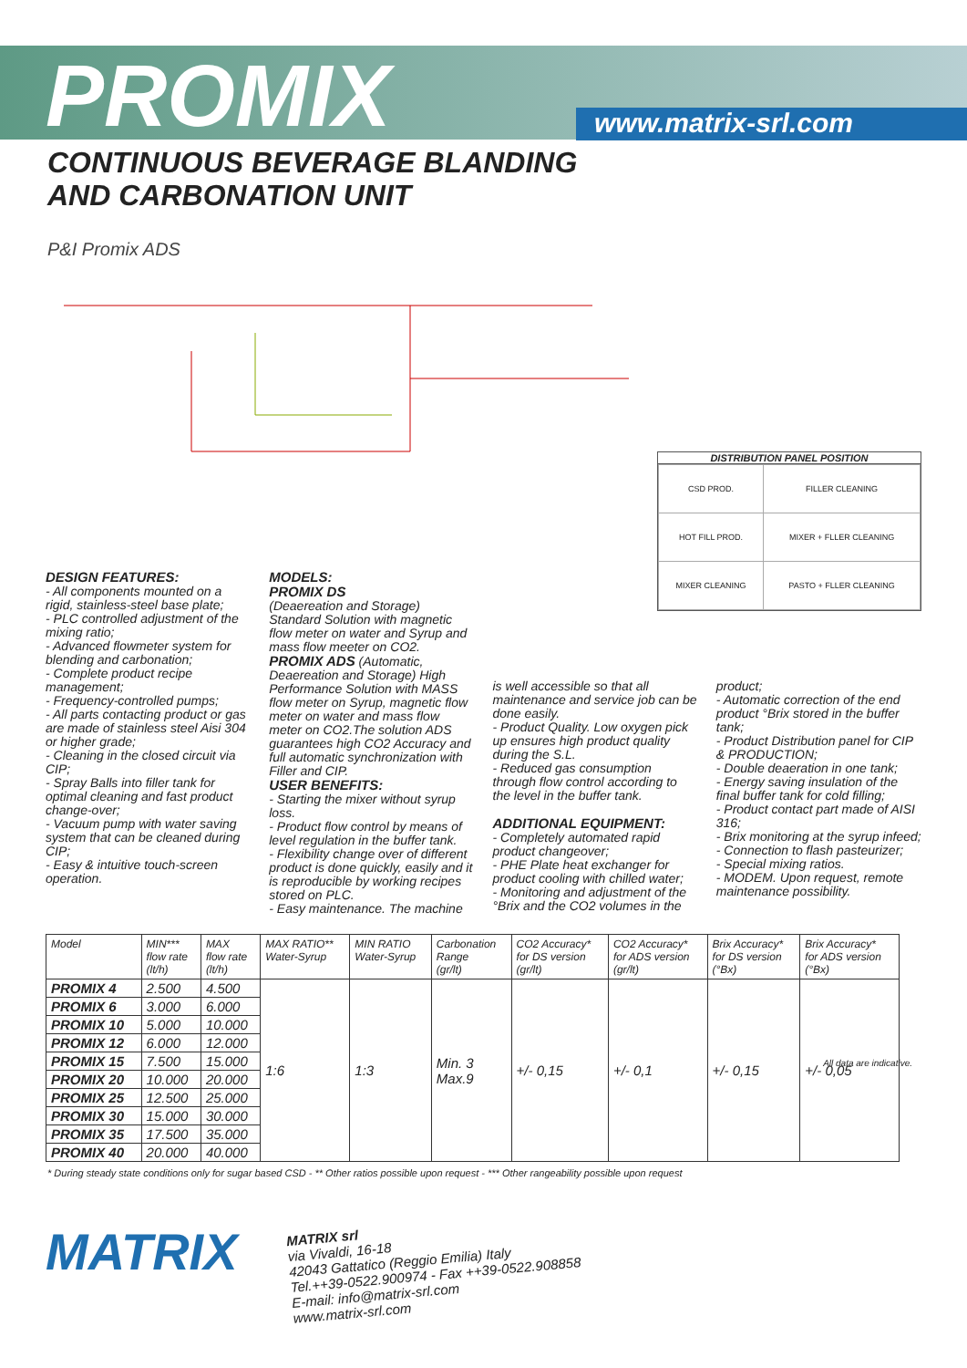PROMIX www.matrix-srl.com
CONTINUOUS BEVERAGE BLANDING
AND CARBONATION UNIT
P&I Promix ADS
DISTRIBUTION PANEL POSITION
| CSD PROD. | FILLER CLEANING |
| HOT FILL PROD. | MIXER + FLLER CLEANING |
| MIXER CLEANING | PASTO + FLLER CLEANING |
DESIGN FEATURES:
- All components mounted on a rigid, stainless-steel base plate;
- PLC controlled adjustment of the mixing ratio;
- Advanced flowmeter system for blending and carbonation;
- Complete product recipe management;
- Frequency-controlled pumps;
- All parts contacting product or gas are made of stainless steel Aisi 304 or higher grade;
- Cleaning in the closed circuit via CIP;
- Spray Balls into filler tank for optimal cleaning and fast product change-over;
- Vacuum pump with water saving system that can be cleaned during CIP;
- Easy & intuitive touch-screen operation.
MODELS:
PROMIX DS
(Deaereation and Storage)
Standard Solution with magnetic flow meter on water and Syrup and mass flow meeter on CO2.
PROMIX ADS (Automatic, Deaereation and Storage) High Performance Solution with MASS flow meter on Syrup, magnetic flow meter on water and mass flow meter on CO2.The solution ADS guarantees high CO2 Accuracy and full automatic synchronization with Filler and CIP.
USER BENEFITS:
- Starting the mixer without syrup loss.
- Product flow control by means of level regulation in the buffer tank.
- Flexibility change over of different product is done quickly, easily and it is reproducible by working recipes stored on PLC.
- Easy maintenance. The machine
is well accessible so that all maintenance and service job can be done easily.
- Product Quality. Low oxygen pick up ensures high product quality during the S.L.
- Reduced gas consumption through flow control according to the level in the buffer tank.
ADDITIONAL EQUIPMENT:
- Completely automated rapid product changeover;
- PHE Plate heat exchanger for product cooling with chilled water;
- Monitoring and adjustment of the °Brix and the CO2 volumes in the
product;
- Automatic correction of the end product °Brix stored in the buffer tank;
- Product Distribution panel for CIP & PRODUCTION;
- Double deaeration in one tank;
- Energy saving insulation of the final buffer tank for cold filling;
- Product contact part made of AISI 316;
- Brix monitoring at the syrup infeed;
- Connection to flash pasteurizer;
- Special mixing ratios.
- MODEM. Upon request, remote maintenance possibility.
| Model | MIN*** flow rate (lt/h) | MAX flow rate (lt/h) | MAX RATIO** Water-Syrup | MIN RATIO Water-Syrup | Carbonation Range (gr/lt) | CO2 Accuracy* for DS version (gr/lt) | CO2 Accuracy* for ADS version (gr/lt) | Brix Accuracy* for DS version (°Bx) | Brix Accuracy* for ADS version (°Bx) |
| --- | --- | --- | --- | --- | --- | --- | --- | --- | --- |
| PROMIX 4 | 2.500 | 4.500 | 1:6 | 1:3 | Min. 3 Max.9 | +/- 0,15 | +/- 0,1 | +/- 0,15 | +/- 0,05 |
| PROMIX 6 | 3.000 | 6.000 | | | | | | | |
| PROMIX 10 | 5.000 | 10.000 | | | | | | | |
| PROMIX 12 | 6.000 | 12.000 | | | | | | | |
| PROMIX 15 | 7.500 | 15.000 | | | | | | | |
| PROMIX 20 | 10.000 | 20.000 | | | | | | | |
| PROMIX 25 | 12.500 | 25.000 | | | | | | | |
| PROMIX 30 | 15.000 | 30.000 | | | | | | | |
| PROMIX 35 | 17.500 | 35.000 | | | | | | | |
| PROMIX 40 | 20.000 | 40.000 | | | | | | | |
* During steady state conditions only for sugar based CSD - ** Other ratios possible upon request - *** Other rangeability possible upon request
All data are indicative.
MATRIX
MATRIX srl
via Vivaldi, 16-18
42043 Gattatico (Reggio Emilia) Italy
Tel.++39-0522.900974 - Fax ++39-0522.908858
E-mail: info@matrix-srl.com
www.matrix-srl.com